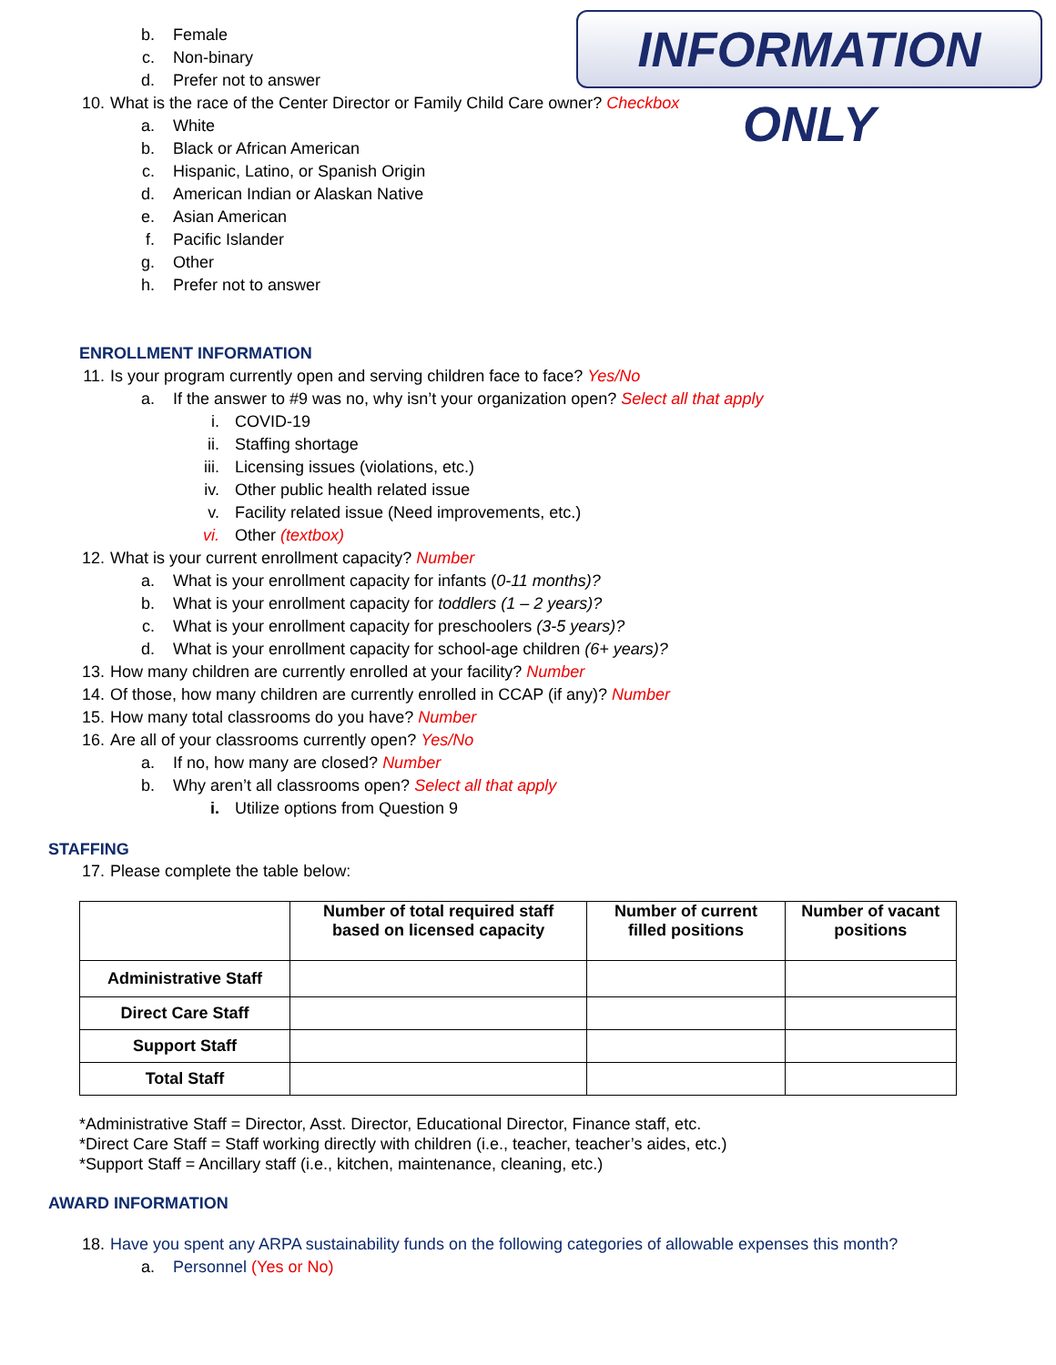INFORMATION ONLY
b. Female
c. Non-binary
d. Prefer not to answer
10. What is the race of the Center Director or Family Child Care owner? Checkbox
a. White
b. Black or African American
c. Hispanic, Latino, or Spanish Origin
d. American Indian or Alaskan Native
e. Asian American
f. Pacific Islander
g. Other
h. Prefer not to answer
ENROLLMENT INFORMATION
11. Is your program currently open and serving children face to face? Yes/No
a. If the answer to #9 was no, why isn’t your organization open? Select all that apply
i. COVID-19
ii. Staffing shortage
iii. Licensing issues (violations, etc.)
iv. Other public health related issue
v. Facility related issue (Need improvements, etc.)
vi. Other (textbox)
12. What is your current enrollment capacity? Number
a. What is your enrollment capacity for infants (0-11 months)?
b. What is your enrollment capacity for toddlers (1 – 2 years)?
c. What is your enrollment capacity for preschoolers (3-5 years)?
d. What is your enrollment capacity for school-age children (6+ years)?
13. How many children are currently enrolled at your facility? Number
14. Of those, how many children are currently enrolled in CCAP (if any)? Number
15. How many total classrooms do you have? Number
16. Are all of your classrooms currently open? Yes/No
a. If no, how many are closed? Number
b. Why aren’t all classrooms open? Select all that apply
i. Utilize options from Question 9
STAFFING
17. Please complete the table below:
| | Number of total required staff based on licensed capacity | Number of current filled positions | Number of vacant positions |
| --- | --- | --- | --- |
| Administrative Staff | | | |
| Direct Care Staff | | | |
| Support Staff | | | |
| Total Staff | | | |
*Administrative Staff = Director, Asst. Director, Educational Director, Finance staff, etc.
*Direct Care Staff = Staff working directly with children (i.e., teacher, teacher’s aides, etc.)
*Support Staff = Ancillary staff (i.e., kitchen, maintenance, cleaning, etc.)
AWARD INFORMATION
18. Have you spent any ARPA sustainability funds on the following categories of allowable expenses this month?
a. Personnel (Yes or No)